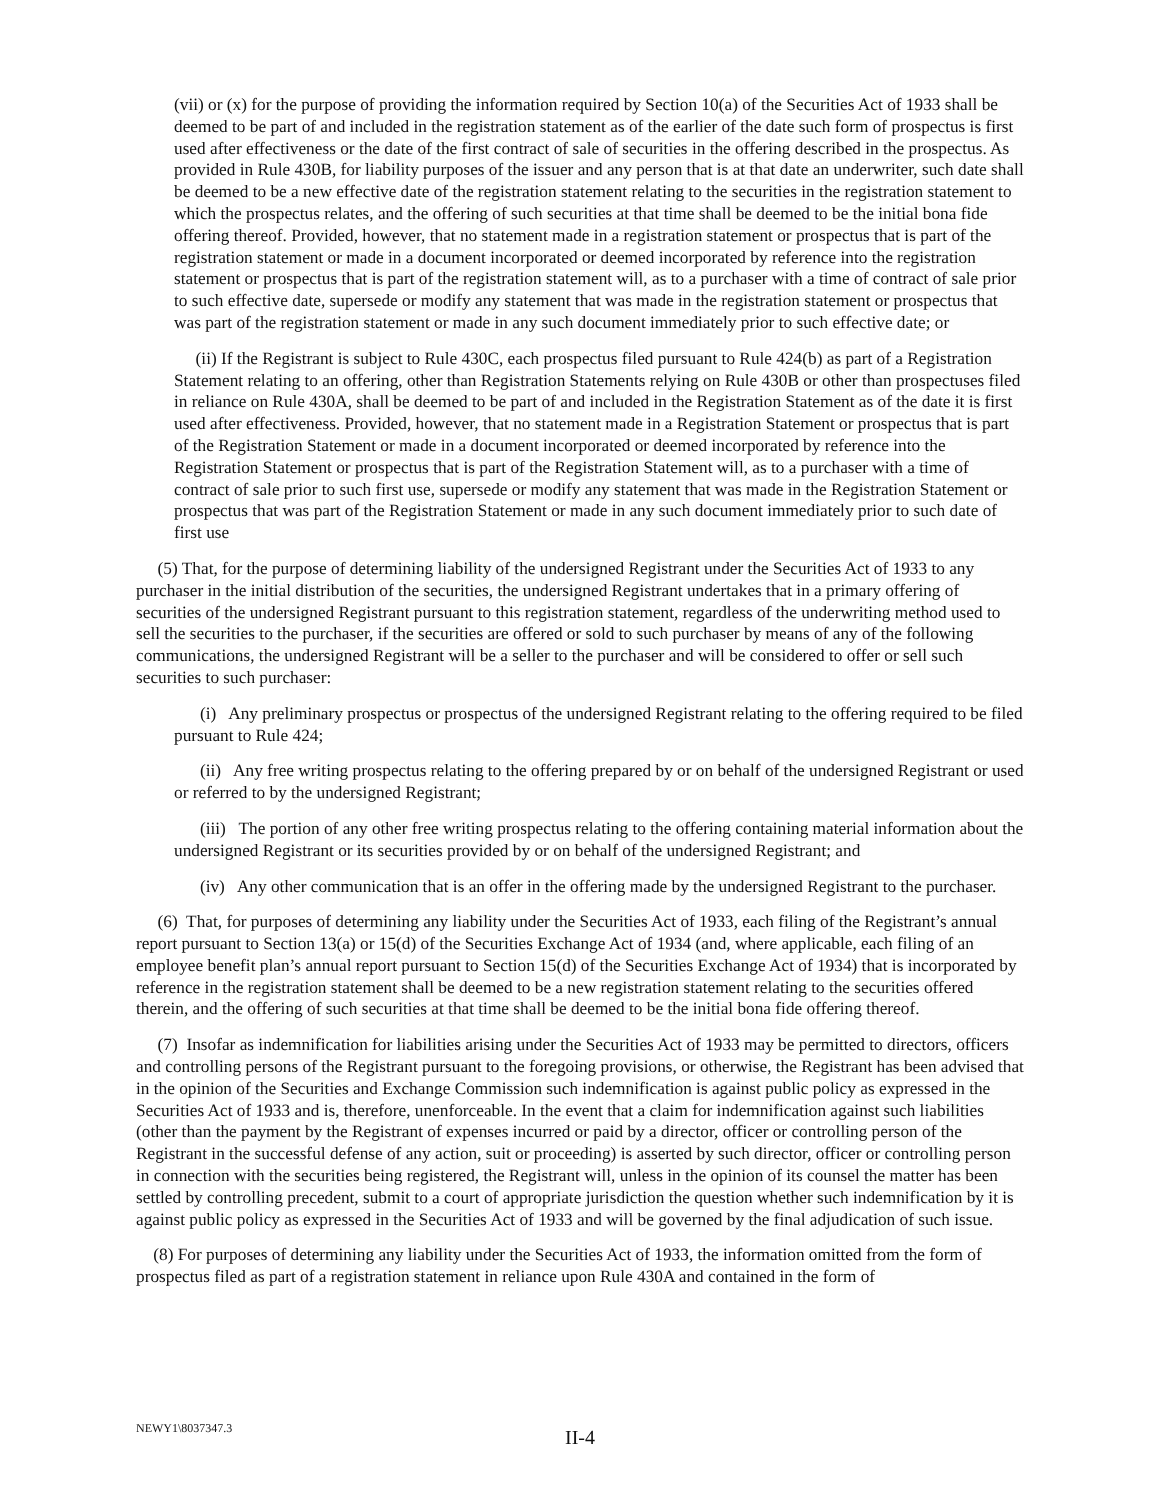(vii) or (x) for the purpose of providing the information required by Section 10(a) of the Securities Act of 1933 shall be deemed to be part of and included in the registration statement as of the earlier of the date such form of prospectus is first used after effectiveness or the date of the first contract of sale of securities in the offering described in the prospectus. As provided in Rule 430B, for liability purposes of the issuer and any person that is at that date an underwriter, such date shall be deemed to be a new effective date of the registration statement relating to the securities in the registration statement to which the prospectus relates, and the offering of such securities at that time shall be deemed to be the initial bona fide offering thereof. Provided, however, that no statement made in a registration statement or prospectus that is part of the registration statement or made in a document incorporated or deemed incorporated by reference into the registration statement or prospectus that is part of the registration statement will, as to a purchaser with a time of contract of sale prior to such effective date, supersede or modify any statement that was made in the registration statement or prospectus that was part of the registration statement or made in any such document immediately prior to such effective date; or
(ii) If the Registrant is subject to Rule 430C, each prospectus filed pursuant to Rule 424(b) as part of a Registration Statement relating to an offering, other than Registration Statements relying on Rule 430B or other than prospectuses filed in reliance on Rule 430A, shall be deemed to be part of and included in the Registration Statement as of the date it is first used after effectiveness. Provided, however, that no statement made in a Registration Statement or prospectus that is part of the Registration Statement or made in a document incorporated or deemed incorporated by reference into the Registration Statement or prospectus that is part of the Registration Statement will, as to a purchaser with a time of contract of sale prior to such first use, supersede or modify any statement that was made in the Registration Statement or prospectus that was part of the Registration Statement or made in any such document immediately prior to such date of first use
(5) That, for the purpose of determining liability of the undersigned Registrant under the Securities Act of 1933 to any purchaser in the initial distribution of the securities, the undersigned Registrant undertakes that in a primary offering of securities of the undersigned Registrant pursuant to this registration statement, regardless of the underwriting method used to sell the securities to the purchaser, if the securities are offered or sold to such purchaser by means of any of the following communications, the undersigned Registrant will be a seller to the purchaser and will be considered to offer or sell such securities to such purchaser:
(i) Any preliminary prospectus or prospectus of the undersigned Registrant relating to the offering required to be filed pursuant to Rule 424;
(ii) Any free writing prospectus relating to the offering prepared by or on behalf of the undersigned Registrant or used or referred to by the undersigned Registrant;
(iii) The portion of any other free writing prospectus relating to the offering containing material information about the undersigned Registrant or its securities provided by or on behalf of the undersigned Registrant; and
(iv) Any other communication that is an offer in the offering made by the undersigned Registrant to the purchaser.
(6) That, for purposes of determining any liability under the Securities Act of 1933, each filing of the Registrant’s annual report pursuant to Section 13(a) or 15(d) of the Securities Exchange Act of 1934 (and, where applicable, each filing of an employee benefit plan’s annual report pursuant to Section 15(d) of the Securities Exchange Act of 1934) that is incorporated by reference in the registration statement shall be deemed to be a new registration statement relating to the securities offered therein, and the offering of such securities at that time shall be deemed to be the initial bona fide offering thereof.
(7) Insofar as indemnification for liabilities arising under the Securities Act of 1933 may be permitted to directors, officers and controlling persons of the Registrant pursuant to the foregoing provisions, or otherwise, the Registrant has been advised that in the opinion of the Securities and Exchange Commission such indemnification is against public policy as expressed in the Securities Act of 1933 and is, therefore, unenforceable. In the event that a claim for indemnification against such liabilities (other than the payment by the Registrant of expenses incurred or paid by a director, officer or controlling person of the Registrant in the successful defense of any action, suit or proceeding) is asserted by such director, officer or controlling person in connection with the securities being registered, the Registrant will, unless in the opinion of its counsel the matter has been settled by controlling precedent, submit to a court of appropriate jurisdiction the question whether such indemnification by it is against public policy as expressed in the Securities Act of 1933 and will be governed by the final adjudication of such issue.
(8) For purposes of determining any liability under the Securities Act of 1933, the information omitted from the form of prospectus filed as part of a registration statement in reliance upon Rule 430A and contained in the form of
NEWY1\8037347.3
II-4